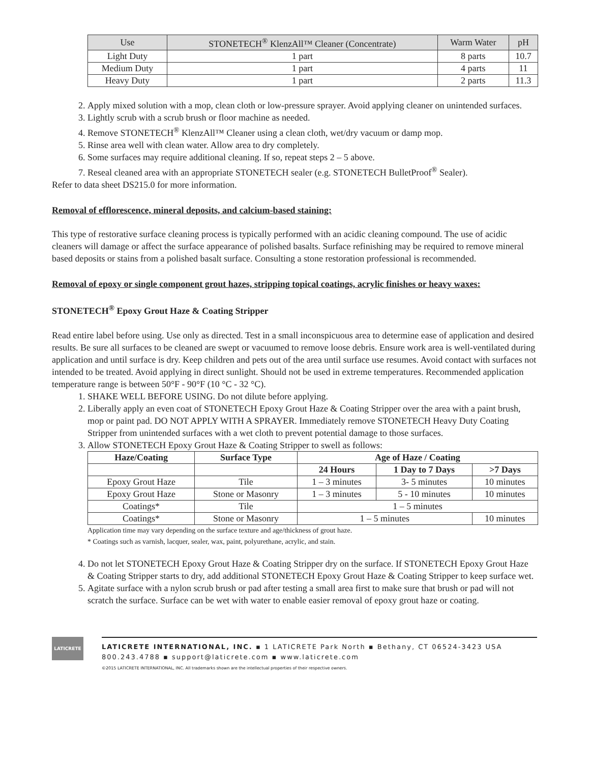| Use | STONETECH<sup>®</sup> KlenzAll™ Cleaner (Concentrate) | Warm Water | pH |
| Light Duty | 1 part | 8 parts | 10.7 |
| Medium Duty | 1 part | 4 parts | 11 |
| Heavy Duty | 1 part | 2 parts | 11.3 |
2. Apply mixed solution with a mop, clean cloth or low-pressure sprayer. Avoid applying cleaner on unintended surfaces.
3. Lightly scrub with a scrub brush or floor machine as needed.
4. Remove STONETECH<sup>®</sup> KlenzAll™ Cleaner using a clean cloth, wet/dry vacuum or damp mop.
5. Rinse area well with clean water. Allow area to dry completely.
6. Some surfaces may require additional cleaning. If so, repeat steps 2 – 5 above.
7. Reseal cleaned area with an appropriate STONETECH sealer (e.g. STONETECH BulletProof<sup>®</sup> Sealer).
Refer to data sheet DS215.0 for more information.
Removal of efflorescence, mineral deposits, and calcium-based staining:
This type of restorative surface cleaning process is typically performed with an acidic cleaning compound. The use of acidic cleaners will damage or affect the surface appearance of polished basalts. Surface refinishing may be required to remove mineral based deposits or stains from a polished basalt surface. Consulting a stone restoration professional is recommended.
Removal of epoxy or single component grout hazes, stripping topical coatings, acrylic finishes or heavy waxes:
STONETECH<sup>®</sup> Epoxy Grout Haze & Coating Stripper
Read entire label before using. Use only as directed. Test in a small inconspicuous area to determine ease of application and desired results. Be sure all surfaces to be cleaned are swept or vacuumed to remove loose debris. Ensure work area is well-ventilated during application and until surface is dry. Keep children and pets out of the area until surface use resumes. Avoid contact with surfaces not intended to be treated. Avoid applying in direct sunlight. Should not be used in extreme temperatures. Recommended application temperature range is between 50°F - 90°F (10 °C - 32 °C).
1. SHAKE WELL BEFORE USING. Do not dilute before applying.
2. Liberally apply an even coat of STONETECH Epoxy Grout Haze & Coating Stripper over the area with a paint brush, mop or paint pad. DO NOT APPLY WITH A SPRAYER. Immediately remove STONETECH Heavy Duty Coating Stripper from unintended surfaces with a wet cloth to prevent potential damage to those surfaces.
3. Allow STONETECH Epoxy Grout Haze & Coating Stripper to swell as follows:
| Haze/Coating | Surface Type | Age of Haze / Coating | | |
| --- | --- | --- | --- | --- |
| | | 24 Hours | 1 Day to 7 Days | >7 Days |
| Epoxy Grout Haze | Tile | 1 – 3 minutes | 3- 5 minutes | 10 minutes |
| Epoxy Grout Haze | Stone or Masonry | 1 – 3 minutes | 5 - 10 minutes | 10 minutes |
| Coatings* | Tile | 1 – 5 minutes | | |
| Coatings* | Stone or Masonry | 1 – 5 minutes | | 10 minutes |
Application time may vary depending on the surface texture and age/thickness of grout haze.
* Coatings such as varnish, lacquer, sealer, wax, paint, polyurethane, acrylic, and stain.
4. Do not let STONETECH Epoxy Grout Haze & Coating Stripper dry on the surface. If STONETECH Epoxy Grout Haze & Coating Stripper starts to dry, add additional STONETECH Epoxy Grout Haze & Coating Stripper to keep surface wet.
5. Agitate surface with a nylon scrub brush or pad after testing a small area first to make sure that brush or pad will not scratch the surface. Surface can be wet with water to enable easier removal of epoxy grout haze or coating.
LATICRETE
LATICRETE INTERNATIONAL, INC. ▪ 1 LATICRETE Park North ▪ Bethany, CT 06524-3423 USA
800.243.4788 ▪ support@laticrete.com ▪ www.laticrete.com
©2015 LATICRETE INTERNATIONAL, INC. All trademarks shown are the intellectual properties of their respective owners.